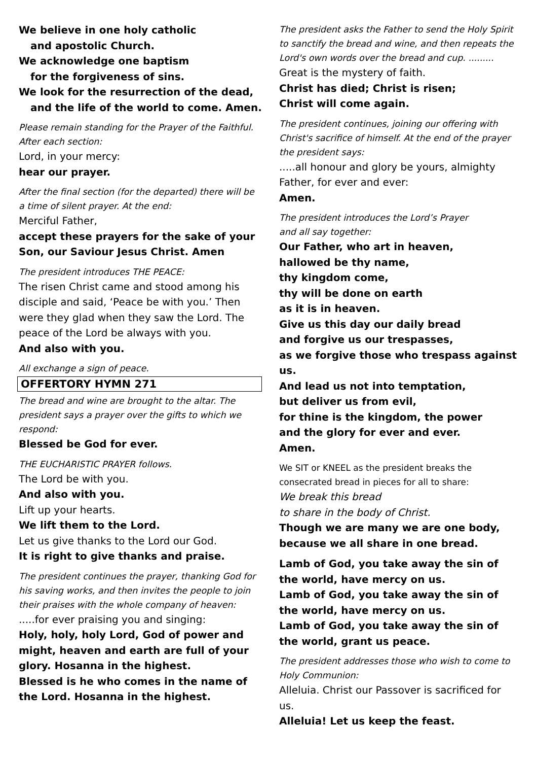We believe in one holy catholic
and apostolic Church.
We acknowledge one baptism
for the forgiveness of sins.
We look for the resurrection of the dead,
and the life of the world to come. Amen.
Please remain standing for the Prayer of the Faithful. After each section:
Lord, in your mercy:
hear our prayer.
After the final section (for the departed) there will be a time of silent prayer. At the end:
Merciful Father,
accept these prayers for the sake of your Son, our Saviour Jesus Christ. Amen
The president introduces THE PEACE:
The risen Christ came and stood among his disciple and said, ‘Peace be with you.’ Then were they glad when they saw the Lord. The peace of the Lord be always with you.
And also with you.
All exchange a sign of peace.
OFFERTORY HYMN 271
The bread and wine are brought to the altar. The president says a prayer over the gifts to which we respond:
Blessed be God for ever.
THE EUCHARISTIC PRAYER follows.
The Lord be with you.
And also with you.
Lift up your hearts.
We lift them to the Lord.
Let us give thanks to the Lord our God.
It is right to give thanks and praise.
The president continues the prayer, thanking God for his saving works, and then invites the people to join their praises with the whole company of heaven:
.....for ever praising you and singing:
Holy, holy, holy Lord, God of power and might, heaven and earth are full of your glory. Hosanna in the highest.
Blessed is he who comes in the name of the Lord. Hosanna in the highest.
The president asks the Father to send the Holy Spirit to sanctify the bread and wine, and then repeats the Lord's own words over the bread and cup. .........
Great is the mystery of faith.
Christ has died; Christ is risen;
Christ will come again.
The president continues, joining our offering with Christ's sacrifice of himself. At the end of the prayer the president says:
.....all honour and glory be yours, almighty Father, for ever and ever:
Amen.
The president introduces the Lord’s Prayer
and all say together:
Our Father, who art in heaven,
hallowed be thy name,
thy kingdom come,
thy will be done on earth
as it is in heaven.
Give us this day our daily bread
and forgive us our trespasses,
as we forgive those who trespass against us.
And lead us not into temptation,
but deliver us from evil,
for thine is the kingdom, the power
and the glory for ever and ever.
Amen.
We SIT or KNEEL as the president breaks the consecrated bread in pieces for all to share:
We break this bread
to share in the body of Christ.
Though we are many we are one body, because we all share in one bread.
Lamb of God, you take away the sin of the world, have mercy on us.
Lamb of God, you take away the sin of the world, have mercy on us.
Lamb of God, you take away the sin of the world, grant us peace.
The president addresses those who wish to come to Holy Communion:
Alleluia. Christ our Passover is sacrificed for us.
Alleluia! Let us keep the feast.